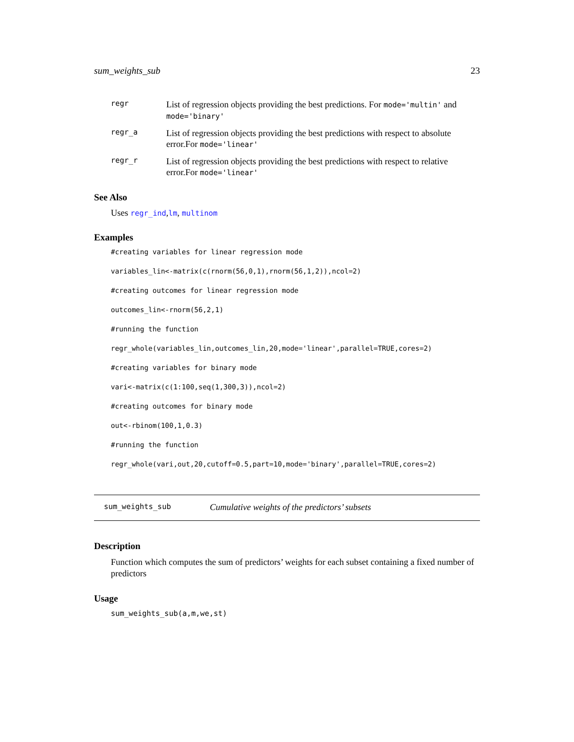sum_weights_sub 23
regr
List of regression objects providing the best predictions. For mode='multin' and mode='binary'
regr_a
List of regression objects providing the best predictions with respect to absolute error.For mode='linear'
regr_r
List of regression objects providing the best predictions with respect to relative error.For mode='linear'
See Also
Uses regr_ind,lm, multinom
Examples
#creating variables for linear regression mode
variables_lin<-matrix(c(rnorm(56,0,1),rnorm(56,1,2)),ncol=2)
#creating outcomes for linear regression mode
outcomes_lin<-rnorm(56,2,1)
#running the function
regr_whole(variables_lin,outcomes_lin,20,mode='linear',parallel=TRUE,cores=2)
#creating variables for binary mode
vari<-matrix(c(1:100,seq(1,300,3)),ncol=2)
#creating outcomes for binary mode
out<-rbinom(100,1,0.3)
#running the function
regr_whole(vari,out,20,cutoff=0.5,part=10,mode='binary',parallel=TRUE,cores=2)
sum_weights_sub Cumulative weights of the predictors’ subsets
Description
Function which computes the sum of predictors’ weights for each subset containing a fixed number of predictors
Usage
sum_weights_sub(a,m,we,st)